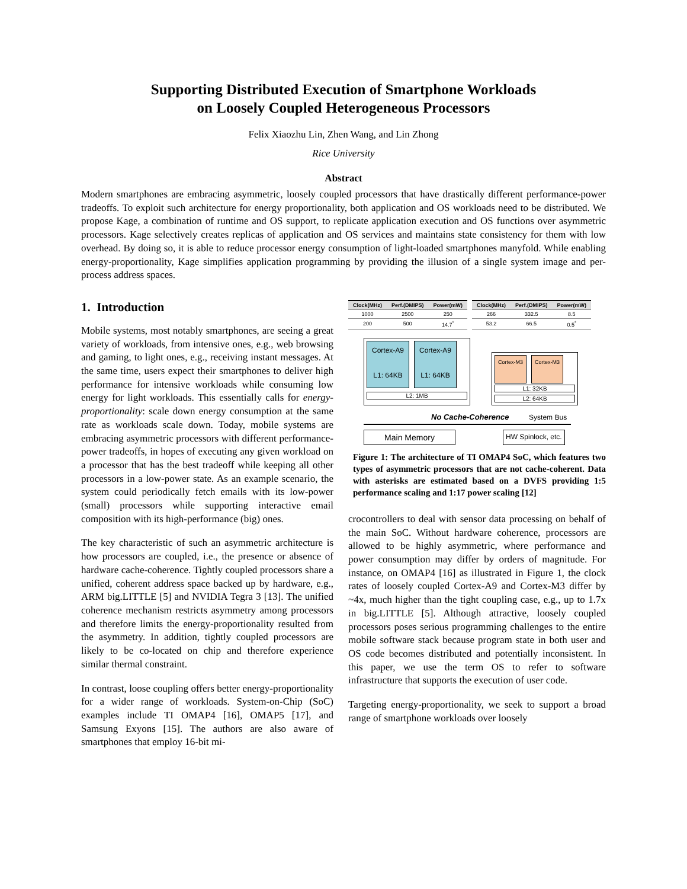Supporting Distributed Execution of Smartphone Workloads
on Loosely Coupled Heterogeneous Processors
Felix Xiaozhu Lin, Zhen Wang, and Lin Zhong
Rice University
Abstract
Modern smartphones are embracing asymmetric, loosely coupled processors that have drastically different performance-power tradeoffs. To exploit such architecture for energy proportionality, both application and OS workloads need to be distributed. We propose Kage, a combination of runtime and OS support, to replicate application execution and OS functions over asymmetric processors. Kage selectively creates replicas of application and OS services and maintains state consistency for them with low overhead. By doing so, it is able to reduce processor energy consumption of light-loaded smartphones manyfold. While enabling energy-proportionality, Kage simplifies application programming by providing the illusion of a single system image and per-process address spaces.
1. Introduction
Mobile systems, most notably smartphones, are seeing a great variety of workloads, from intensive ones, e.g., web browsing and gaming, to light ones, e.g., receiving instant messages. At the same time, users expect their smartphones to deliver high performance for intensive workloads while consuming low energy for light workloads. This essentially calls for energy-proportionality: scale down energy consumption at the same rate as workloads scale down. Today, mobile systems are embracing asymmetric processors with different performance-power tradeoffs, in hopes of executing any given workload on a processor that has the best tradeoff while keeping all other processors in a low-power state. As an example scenario, the system could periodically fetch emails with its low-power (small) processors while supporting interactive email composition with its high-performance (big) ones.
The key characteristic of such an asymmetric architecture is how processors are coupled, i.e., the presence or absence of hardware cache-coherence. Tightly coupled processors share a unified, coherent address space backed up by hardware, e.g., ARM big.LITTLE [5] and NVIDIA Tegra 3 [13]. The unified coherence mechanism restricts asymmetry among processors and therefore limits the energy-proportionality resulted from the asymmetry. In addition, tightly coupled processors are likely to be co-located on chip and therefore experience similar thermal constraint.
In contrast, loose coupling offers better energy-proportionality for a wider range of workloads. System-on-Chip (SoC) examples include TI OMAP4 [16], OMAP5 [17], and Samsung Exyons [15]. The authors are also aware of smartphones that employ 16-bit mi-
| Clock(MHz) | Perf.(DMIPS) | Power(mW) |
| --- | --- | --- |
| 1000 | 2500 | 250 |
| 200 | 500 | 14.7<sup>*</sup> |
| Clock(MHz) | Perf.(DMIPS) | Power(mW) |
| --- | --- | --- |
| 266 | 332.5 | 8.5 |
| 53.2 | 66.5 | 0.5<sup>*</sup> |
Cortex-A9
L1: 64KB
Cortex-A9
L1: 64KB
L2: 1MB
Cortex-M3 Cortex-M3
L1: 32KB
L2: 64KB
No Cache-Coherence System Bus
Main Memory
HW Spinlock, etc.
Figure 1: The architecture of TI OMAP4 SoC, which features two types of asymmetric processors that are not cache-coherent. Data with asterisks are estimated based on a DVFS providing 1:5 performance scaling and 1:17 power scaling [12]
crocontrollers to deal with sensor data processing on behalf of the main SoC. Without hardware coherence, processors are allowed to be highly asymmetric, where performance and power consumption may differ by orders of magnitude. For instance, on OMAP4 [16] as illustrated in Figure 1, the clock rates of loosely coupled Cortex-A9 and Cortex-M3 differ by ~4x, much higher than the tight coupling case, e.g., up to 1.7x in big.LITTLE [5]. Although attractive, loosely coupled processors poses serious programming challenges to the entire mobile software stack because program state in both user and OS code becomes distributed and potentially inconsistent. In this paper, we use the term OS to refer to software infrastructure that supports the execution of user code.
Targeting energy-proportionality, we seek to support a broad range of smartphone workloads over loosely